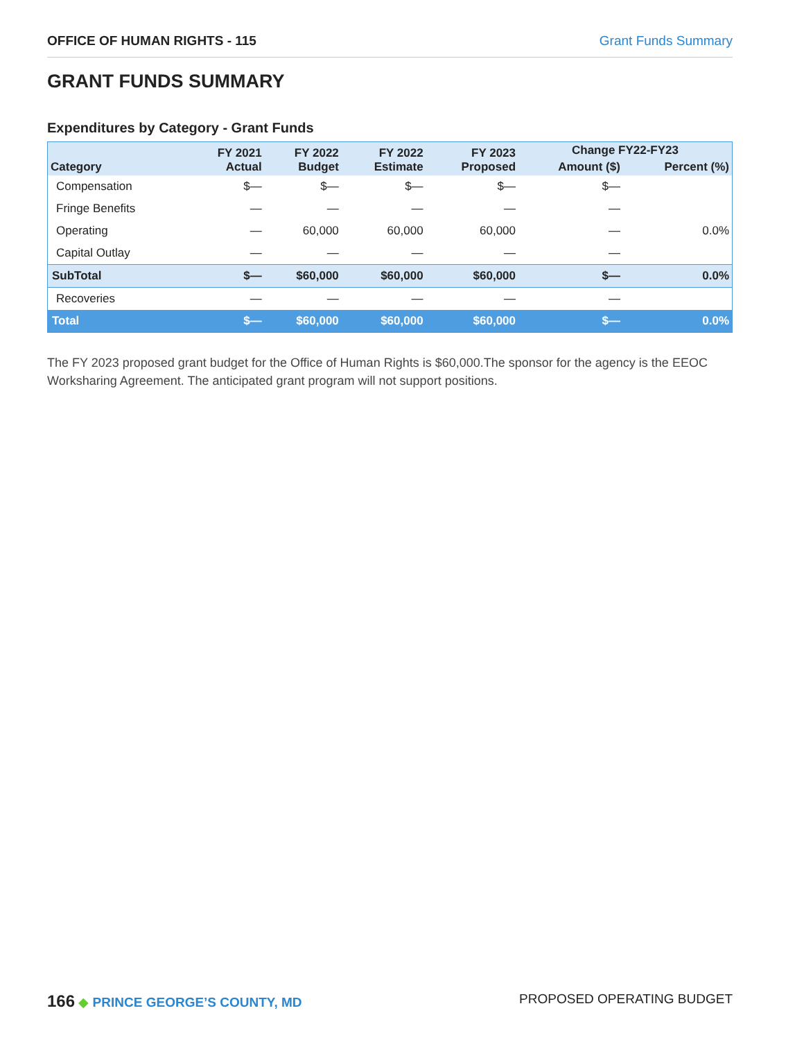OFFICE OF HUMAN RIGHTS - 115 Grant Funds Summary
GRANT FUNDS SUMMARY
Expenditures by Category - Grant Funds
| Category | FY 2021 Actual | FY 2022 Budget | FY 2022 Estimate | FY 2023 Proposed | Change FY22-FY23 | |
| --- | --- | --- | --- | --- | --- | --- |
| | | | | | Amount ($) | Percent (%) |
| Compensation | $— | $— | $— | $— | $— | |
| Fringe Benefits | — | — | — | — | — | |
| Operating | — | 60,000 | 60,000 | 60,000 | — | 0.0% |
| Capital Outlay | — | — | — | — | — | |
| SubTotal | $— | $60,000 | $60,000 | $60,000 | $— | 0.0% |
| Recoveries | — | — | — | — | — | |
| Total | $— | $60,000 | $60,000 | $60,000 | $— | 0.0% |
The FY 2023 proposed grant budget for the Office of Human Rights is $60,000.The sponsor for the agency is the EEOC Worksharing Agreement. The anticipated grant program will not support positions.
166 ◆ PRINCE GEORGE’S COUNTY, MD PROPOSED OPERATING BUDGET